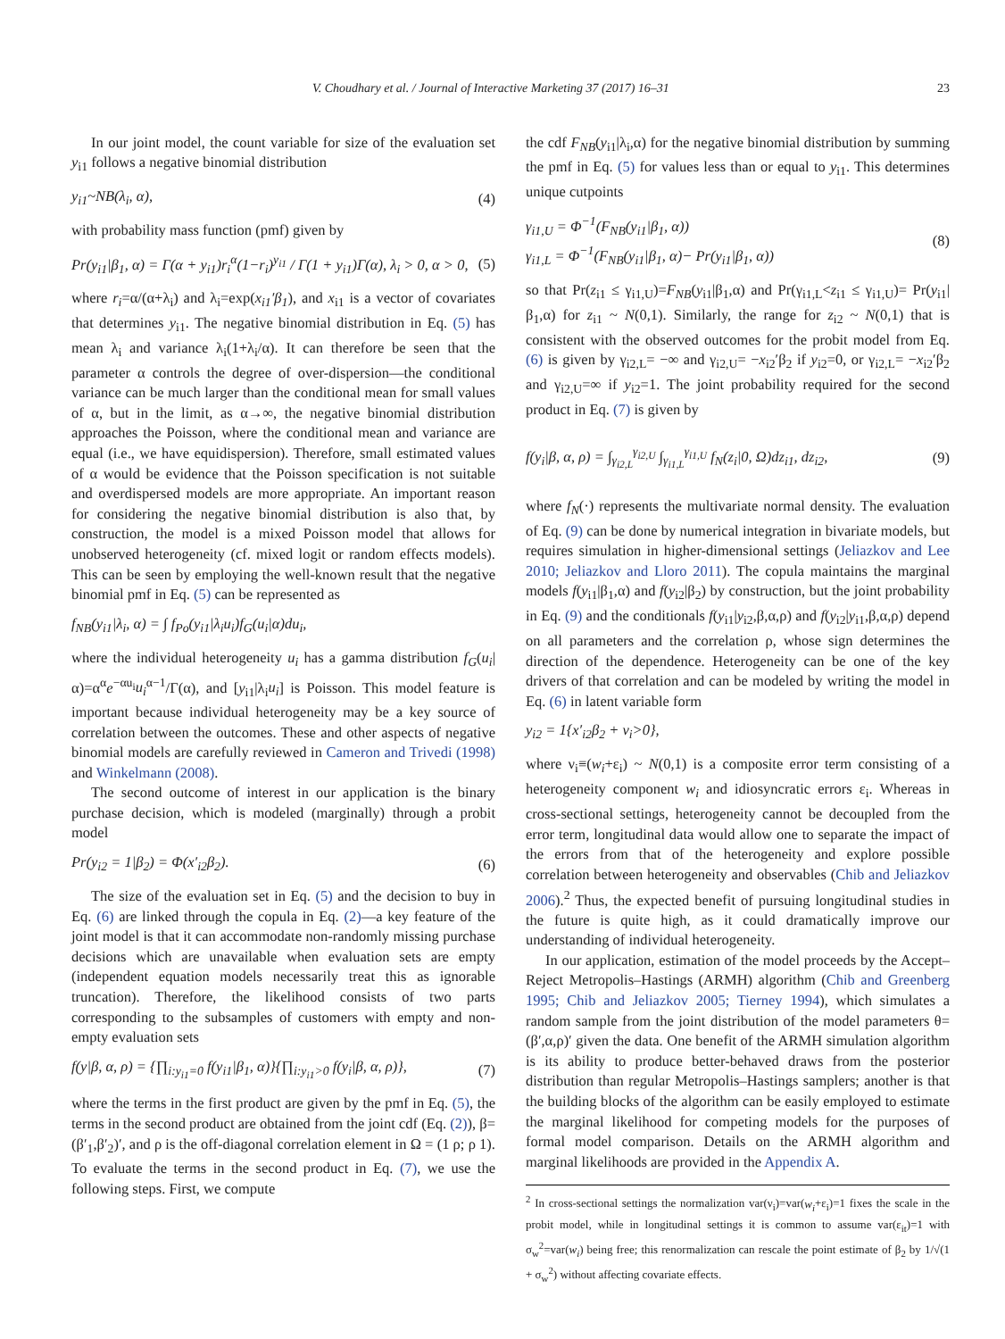V. Choudhary et al. / Journal of Interactive Marketing 37 (2017) 16–31 23
In our joint model, the count variable for size of the evaluation set y<sub>i1</sub> follows a negative binomial distribution
y<sub>i1</sub>~NB(λ<sub>i</sub>, α), (4)
with probability mass function (pmf) given by
Pr(y<sub>i1</sub>|β<sub>1</sub>, α) = Γ(α + y<sub>i1</sub>)r<sub>i</sub><sup>α</sup>(1−r<sub>i</sub>)<sup>y<sub>i1</sub></sup> / Γ(1 + y<sub>i1</sub>)Γ(α), λ<sub>i</sub> > 0, α > 0, (5)
where r<sub>i</sub>=α/(α+λ<sub>i</sub>) and λ<sub>i</sub>=exp(x<sub>i1</sub>′β<sub>1</sub>), and x<sub>i1</sub> is a vector of covariates that determines y<sub>i1</sub>. The negative binomial distribution in Eq. (5) has mean λ<sub>i</sub> and variance λ<sub>i</sub>(1+λ<sub>i</sub>/α). It can therefore be seen that the parameter α controls the degree of over-dispersion—the conditional variance can be much larger than the conditional mean for small values of α, but in the limit, as α→∞, the negative binomial distribution approaches the Poisson, where the conditional mean and variance are equal (i.e., we have equidispersion). Therefore, small estimated values of α would be evidence that the Poisson specification is not suitable and overdispersed models are more appropriate. An important reason for considering the negative binomial distribution is also that, by construction, the model is a mixed Poisson model that allows for unobserved heterogeneity (cf. mixed logit or random effects models). This can be seen by employing the well-known result that the negative binomial pmf in Eq. (5) can be represented as
f<sub>NB</sub>(y<sub>i1</sub>|λ<sub>i</sub>, α) = ∫ f<sub>Po</sub>(y<sub>i1</sub>|λ<sub>i</sub>u<sub>i</sub>)f<sub>G</sub>(u<sub>i</sub>|α)du<sub>i</sub>,
where the individual heterogeneity u<sub>i</sub> has a gamma distribution f<sub>G</sub>(u<sub>i</sub>|α)=α<sup>α</sup>e<sup>−αu<sub>i</sub></sup>u<sub>i</sub><sup>α−1</sup>/Γ(α), and [y<sub>i1</sub>|λ<sub>i</sub>u<sub>i</sub>] is Poisson. This model feature is important because individual heterogeneity may be a key source of correlation between the outcomes. These and other aspects of negative binomial models are carefully reviewed in Cameron and Trivedi (1998) and Winkelmann (2008).
The second outcome of interest in our application is the binary purchase decision, which is modeled (marginally) through a probit model
Pr(y<sub>i2</sub> = 1|β<sub>2</sub>) = Φ(x′<sub>i2</sub>β<sub>2</sub>). (6)
The size of the evaluation set in Eq. (5) and the decision to buy in Eq. (6) are linked through the copula in Eq. (2)—a key feature of the joint model is that it can accommodate non-randomly missing purchase decisions which are unavailable when evaluation sets are empty (independent equation models necessarily treat this as ignorable truncation). Therefore, the likelihood consists of two parts corresponding to the subsamples of customers with empty and non-empty evaluation sets
f(y|β, α, ρ) = {∏<sub>i:y<sub>i1</sub>=0</sub> f(y<sub>i1</sub>|β<sub>1</sub>, α)}{∏<sub>i:y<sub>i1</sub>>0</sub> f(y<sub>i</sub>|β, α, ρ)}, (7)
where the terms in the first product are given by the pmf in Eq. (5), the terms in the second product are obtained from the joint cdf (Eq. (2)), β=(β′<sub>1</sub>,β′<sub>2</sub>)′, and ρ is the off-diagonal correlation element in Ω = (1 ρ; ρ 1). To evaluate the terms in the second product in Eq. (7), we use the following steps. First, we compute
the cdf F<sub>NB</sub>(y<sub>i1</sub>|λ<sub>i</sub>,α) for the negative binomial distribution by summing the pmf in Eq. (5) for values less than or equal to y<sub>i1</sub>. This determines unique cutpoints
γ<sub>i1,U</sub> = Φ<sup>−1</sup>(F<sub>NB</sub>(y<sub>i1</sub>|β<sub>1</sub>, α))
γ<sub>i1,L</sub> = Φ<sup>−1</sup>(F<sub>NB</sub>(y<sub>i1</sub>|β<sub>1</sub>, α)− Pr(y<sub>i1</sub>|β<sub>1</sub>, α)) (8)
so that Pr(z<sub>i1</sub> ≤ γ<sub>i1,U</sub>)=F<sub>NB</sub>(y<sub>i1</sub>|β<sub>1</sub>,α) and Pr(γ<sub>i1,L</sub><z<sub>i1</sub> ≤ γ<sub>i1,U</sub>)= Pr(y<sub>i1</sub>|β<sub>1</sub>,α) for z<sub>i1</sub> ~ N(0,1). Similarly, the range for z<sub>i2</sub> ~ N(0,1) that is consistent with the observed outcomes for the probit model from Eq. (6) is given by γ<sub>i2,L</sub>= −∞ and γ<sub>i2,U</sub>= −x<sub>i2</sub>′β<sub>2</sub> if y<sub>i2</sub>=0, or γ<sub>i2,L</sub>= −x<sub>i2</sub>′β<sub>2</sub> and γ<sub>i2,U</sub>=∞ if y<sub>i2</sub>=1. The joint probability required for the second product in Eq. (7) is given by
f(y<sub>i</sub>|β, α, ρ) = ∫<sub>γ<sub>i2,L</sub></sub><sup>γ<sub>i2,U</sub></sup> ∫<sub>γ<sub>i1,L</sub></sub><sup>γ<sub>i1,U</sub></sup> f<sub>N</sub>(z<sub>i</sub>|0, Ω)dz<sub>i1</sub>, dz<sub>i2</sub>, (9)
where f<sub>N</sub>(·) represents the multivariate normal density. The evaluation of Eq. (9) can be done by numerical integration in bivariate models, but requires simulation in higher-dimensional settings (Jeliazkov and Lee 2010; Jeliazkov and Lloro 2011). The copula maintains the marginal models f(y<sub>i1</sub>|β<sub>1</sub>,α) and f(y<sub>i2</sub>|β<sub>2</sub>) by construction, but the joint probability in Eq. (9) and the conditionals f(y<sub>i1</sub>|y<sub>i2</sub>,β,α,ρ) and f(y<sub>i2</sub>|y<sub>i1</sub>,β,α,ρ) depend on all parameters and the correlation ρ, whose sign determines the direction of the dependence. Heterogeneity can be one of the key drivers of that correlation and can be modeled by writing the model in Eq. (6) in latent variable form
y<sub>i2</sub> = 1{x′<sub>i2</sub>β<sub>2</sub> + ν<sub>i</sub>>0},
where ν<sub>i</sub>≡(w<sub>i</sub>+ε<sub>i</sub>) ~ N(0,1) is a composite error term consisting of a heterogeneity component w<sub>i</sub> and idiosyncratic errors ε<sub>i</sub>. Whereas in cross-sectional settings, heterogeneity cannot be decoupled from the error term, longitudinal data would allow one to separate the impact of the errors from that of the heterogeneity and explore possible correlation between heterogeneity and observables (Chib and Jeliazkov 2006).<sup>2</sup> Thus, the expected benefit of pursuing longitudinal studies in the future is quite high, as it could dramatically improve our understanding of individual heterogeneity.
In our application, estimation of the model proceeds by the Accept–Reject Metropolis–Hastings (ARMH) algorithm (Chib and Greenberg 1995; Chib and Jeliazkov 2005; Tierney 1994), which simulates a random sample from the joint distribution of the model parameters θ=(β′,α,ρ)′ given the data. One benefit of the ARMH simulation algorithm is its ability to produce better-behaved draws from the posterior distribution than regular Metropolis–Hastings samplers; another is that the building blocks of the algorithm can be easily employed to estimate the marginal likelihood for competing models for the purposes of formal model comparison. Details on the ARMH algorithm and marginal likelihoods are provided in the Appendix A.
<sup>2</sup> In cross-sectional settings the normalization var(ν<sub>i</sub>)=var(w<sub>i</sub>+ε<sub>i</sub>)=1 fixes the scale in the probit model, while in longitudinal settings it is common to assume var(ε<sub>it</sub>)=1 with σ<sub>w</sub><sup>2</sup>=var(w<sub>i</sub>) being free; this renormalization can rescale the point estimate of β<sub>2</sub> by 1/√(1 + σ<sub>w</sub><sup>2</sup>) without affecting covariate effects.